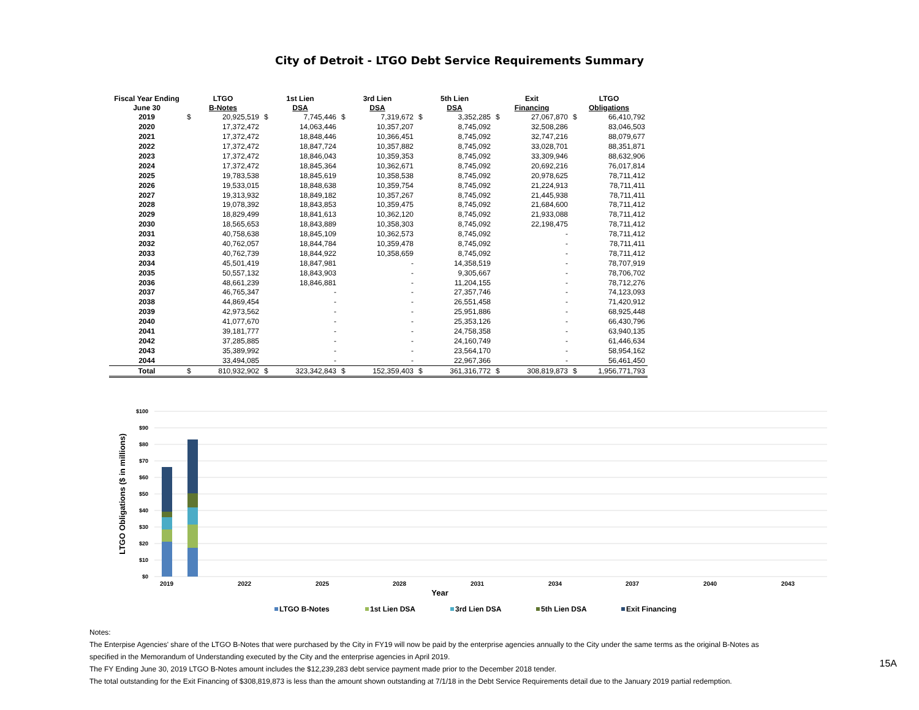City of Detroit - LTGO Debt Service Requirements Summary
| Fiscal Year Ending June 30 | LTGO B-Notes | | 1st Lien DSA | | 3rd Lien DSA | | 5th Lien DSA | | Exit Financing | | LTGO Obligations | |
| --- | --- | --- | --- | --- | --- | --- | --- | --- | --- | --- | --- | --- |
| 2019 | $ | 20,925,519 | $ | 7,745,446 | $ | 7,319,672 | $ | 3,352,285 | $ | 27,067,870 | $ | 66,410,792 |
| 2020 | | 17,372,472 | | 14,063,446 | | 10,357,207 | | 8,745,092 | | 32,508,286 | | 83,046,503 |
| 2021 | | 17,372,472 | | 18,848,446 | | 10,366,451 | | 8,745,092 | | 32,747,216 | | 88,079,677 |
| 2022 | | 17,372,472 | | 18,847,724 | | 10,357,882 | | 8,745,092 | | 33,028,701 | | 88,351,871 |
| 2023 | | 17,372,472 | | 18,846,043 | | 10,359,353 | | 8,745,092 | | 33,309,946 | | 88,632,906 |
| 2024 | | 17,372,472 | | 18,845,364 | | 10,362,671 | | 8,745,092 | | 20,692,216 | | 76,017,814 |
| 2025 | | 19,783,538 | | 18,845,619 | | 10,358,538 | | 8,745,092 | | 20,978,625 | | 78,711,412 |
| 2026 | | 19,533,015 | | 18,848,638 | | 10,359,754 | | 8,745,092 | | 21,224,913 | | 78,711,411 |
| 2027 | | 19,313,932 | | 18,849,182 | | 10,357,267 | | 8,745,092 | | 21,445,938 | | 78,711,411 |
| 2028 | | 19,078,392 | | 18,843,853 | | 10,359,475 | | 8,745,092 | | 21,684,600 | | 78,711,412 |
| 2029 | | 18,829,499 | | 18,841,613 | | 10,362,120 | | 8,745,092 | | 21,933,088 | | 78,711,412 |
| 2030 | | 18,565,653 | | 18,843,889 | | 10,358,303 | | 8,745,092 | | 22,198,475 | | 78,711,412 |
| 2031 | | 40,758,638 | | 18,845,109 | | 10,362,573 | | 8,745,092 | | - | | 78,711,412 |
| 2032 | | 40,762,057 | | 18,844,784 | | 10,359,478 | | 8,745,092 | | - | | 78,711,411 |
| 2033 | | 40,762,739 | | 18,844,922 | | 10,358,659 | | 8,745,092 | | - | | 78,711,412 |
| 2034 | | 45,501,419 | | 18,847,981 | | - | | 14,358,519 | | - | | 78,707,919 |
| 2035 | | 50,557,132 | | 18,843,903 | | - | | 9,305,667 | | - | | 78,706,702 |
| 2036 | | 48,661,239 | | 18,846,881 | | - | | 11,204,155 | | - | | 78,712,276 |
| 2037 | | 46,765,347 | | - | | - | | 27,357,746 | | - | | 74,123,093 |
| 2038 | | 44,869,454 | | - | | - | | 26,551,458 | | - | | 71,420,912 |
| 2039 | | 42,973,562 | | - | | - | | 25,951,886 | | - | | 68,925,448 |
| 2040 | | 41,077,670 | | - | | - | | 25,353,126 | | - | | 66,430,796 |
| 2041 | | 39,181,777 | | - | | - | | 24,758,358 | | - | | 63,940,135 |
| 2042 | | 37,285,885 | | - | | - | | 24,160,749 | | - | | 61,446,634 |
| 2043 | | 35,389,992 | | - | | - | | 23,564,170 | | - | | 58,954,162 |
| 2044 | | 33,494,085 | | - | | - | | 22,967,366 | | - | | 56,461,450 |
| Total | $ | 810,932,902 | $ | 323,342,843 | $ | 152,359,403 | $ | 361,316,772 | $ | 308,819,873 | $ | 1,956,771,793 |
$100
$90
$80
$70
$60
$50
$40
$30
$20
$10
$0
LTGO Obligations ($ in millions)
2019
2022
2025
2028
2031
2034
2037
2040
2043
Year
LTGO B-Notes
1st Lien DSA
3rd Lien DSA
5th Lien DSA
Exit Financing
Notes:
The Enterpise Agencies' share of the LTGO B-Notes that were purchased by the City in FY19 will now be paid by the enterprise agencies annually to the City under the same terms as the original B-Notes as specified in the Memorandum of Understanding executed by the City and the enterprise agencies in April 2019.
The FY Ending June 30, 2019 LTGO B-Notes amount includes the $12,239,283 debt service payment made prior to the December 2018 tender.
The total outstanding for the Exit Financing of $308,819,873 is less than the amount shown outstanding at 7/1/18 in the Debt Service Requirements detail due to the January 2019 partial redemption.
15A